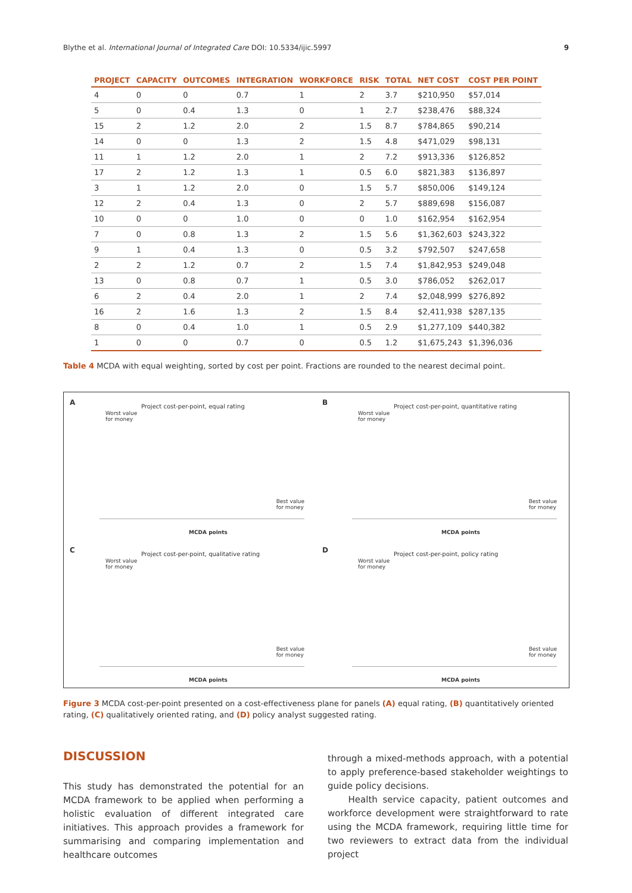Blythe et al. International Journal of Integrated Care DOI: 10.5334/ijic.5997 9
| PROJECT | CAPACITY | OUTCOMES | INTEGRATION | WORKFORCE | RISK | TOTAL | NET COST | COST PER POINT |
| --- | --- | --- | --- | --- | --- | --- | --- | --- |
| 4 | 0 | 0 | 0.7 | 1 | 2 | 3.7 | $210,950 | $57,014 |
| 5 | 0 | 0.4 | 1.3 | 0 | 1 | 2.7 | $238,476 | $88,324 |
| 15 | 2 | 1.2 | 2.0 | 2 | 1.5 | 8.7 | $784,865 | $90,214 |
| 14 | 0 | 0 | 1.3 | 2 | 1.5 | 4.8 | $471,029 | $98,131 |
| 11 | 1 | 1.2 | 2.0 | 1 | 2 | 7.2 | $913,336 | $126,852 |
| 17 | 2 | 1.2 | 1.3 | 1 | 0.5 | 6.0 | $821,383 | $136,897 |
| 3 | 1 | 1.2 | 2.0 | 0 | 1.5 | 5.7 | $850,006 | $149,124 |
| 12 | 2 | 0.4 | 1.3 | 0 | 2 | 5.7 | $889,698 | $156,087 |
| 10 | 0 | 0 | 1.0 | 0 | 0 | 1.0 | $162,954 | $162,954 |
| 7 | 0 | 0.8 | 1.3 | 2 | 1.5 | 5.6 | $1,362,603 | $243,322 |
| 9 | 1 | 0.4 | 1.3 | 0 | 0.5 | 3.2 | $792,507 | $247,658 |
| 2 | 2 | 1.2 | 0.7 | 2 | 1.5 | 7.4 | $1,842,953 | $249,048 |
| 13 | 0 | 0.8 | 0.7 | 1 | 0.5 | 3.0 | $786,052 | $262,017 |
| 6 | 2 | 0.4 | 2.0 | 1 | 2 | 7.4 | $2,048,999 | $276,892 |
| 16 | 2 | 1.6 | 1.3 | 2 | 1.5 | 8.4 | $2,411,938 | $287,135 |
| 8 | 0 | 0.4 | 1.0 | 1 | 0.5 | 2.9 | $1,277,109 | $440,382 |
| 1 | 0 | 0 | 0.7 | 0 | 0.5 | 1.2 | $1,675,243 | $1,396,036 |
Table 4 MCDA with equal weighting, sorted by cost per point. Fractions are rounded to the nearest decimal point.
A
Project cost-per-point, equal rating
Worst value
for money
Best value
for money
MCDA points
B
Project cost-per-point, quantitative rating
Worst value
for money
Best value
for money
MCDA points
C
Project cost-per-point, qualitative rating
Worst value
for money
Best value
for money
MCDA points
D
Project cost-per-point, policy rating
Worst value
for money
Best value
for money
MCDA points
Figure 3 MCDA cost-per-point presented on a cost-effectiveness plane for panels (A) equal rating, (B) quantitatively oriented rating, (C) qualitatively oriented rating, and (D) policy analyst suggested rating.
DISCUSSION
This study has demonstrated the potential for an MCDA framework to be applied when performing a holistic evaluation of different integrated care initiatives. This approach provides a framework for summarising and comparing implementation and healthcare outcomes
through a mixed-methods approach, with a potential to apply preference-based stakeholder weightings to guide policy decisions.
Health service capacity, patient outcomes and workforce development were straightforward to rate using the MCDA framework, requiring little time for two reviewers to extract data from the individual project